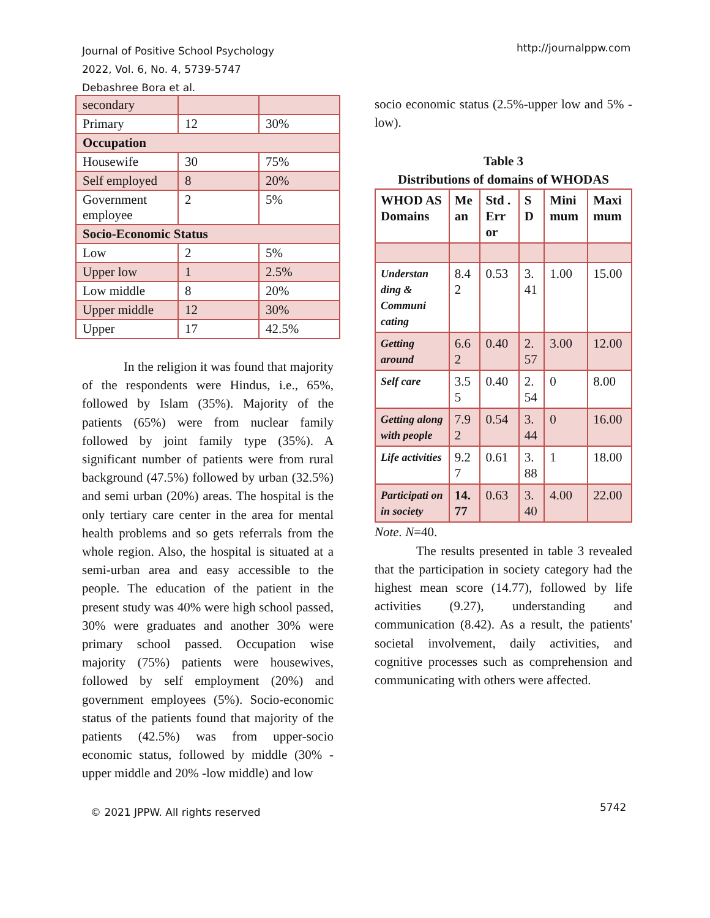Journal of Positive School Psychology
2022, Vol. 6, No. 4, 5739-5747
Debashree Bora et al.
http://journalppw.com
| secondary | | |
| Primary | 12 | 30% |
| Occupation | | |
| Housewife | 30 | 75% |
| Self employed | 8 | 20% |
| Government employee | 2 | 5% |
| Socio-Economic Status | | |
| Low | 2 | 5% |
| Upper low | 1 | 2.5% |
| Low middle | 8 | 20% |
| Upper middle | 12 | 30% |
| Upper | 17 | 42.5% |
In the religion it was found that majority of the respondents were Hindus, i.e., 65%, followed by Islam (35%). Majority of the patients (65%) were from nuclear family followed by joint family type (35%). A significant number of patients were from rural background (47.5%) followed by urban (32.5%) and semi urban (20%) areas. The hospital is the only tertiary care center in the area for mental health problems and so gets referrals from the whole region. Also, the hospital is situated at a semi-urban area and easy accessible to the people. The education of the patient in the present study was 40% were high school passed, 30% were graduates and another 30% were primary school passed. Occupation wise majority (75%) patients were housewives, followed by self employment (20%) and government employees (5%). Socio-economic status of the patients found that majority of the patients (42.5%) was from upper-socio economic status, followed by middle (30% -upper middle and 20% -low middle) and low
socio economic status (2.5%-upper low and 5% -low).
Table 3
Distributions of domains of WHODAS
| WHOD AS Domains | Me an | Std . Err or | S D | Mini mum | Maxi mum |
| --- | --- | --- | --- | --- | --- |
| Understan ding & Communi cating | 8.4 2 | 0.53 | 3. 41 | 1.00 | 15.00 |
| Getting around | 6.6 2 | 0.40 | 2. 57 | 3.00 | 12.00 |
| Self care | 3.5 5 | 0.40 | 2. 54 | 0 | 8.00 |
| Getting along with people | 7.9 2 | 0.54 | 3. 44 | 0 | 16.00 |
| Life activities | 9.2 7 | 0.61 | 3. 88 | 1 | 18.00 |
| Participati on in society | 14. 77 | 0.63 | 3. 40 | 4.00 | 22.00 |
Note. N=40.
The results presented in table 3 revealed that the participation in society category had the highest mean score (14.77), followed by life activities (9.27), understanding and communication (8.42). As a result, the patients' societal involvement, daily activities, and cognitive processes such as comprehension and communicating with others were affected.
© 2021 JPPW. All rights reserved 5742